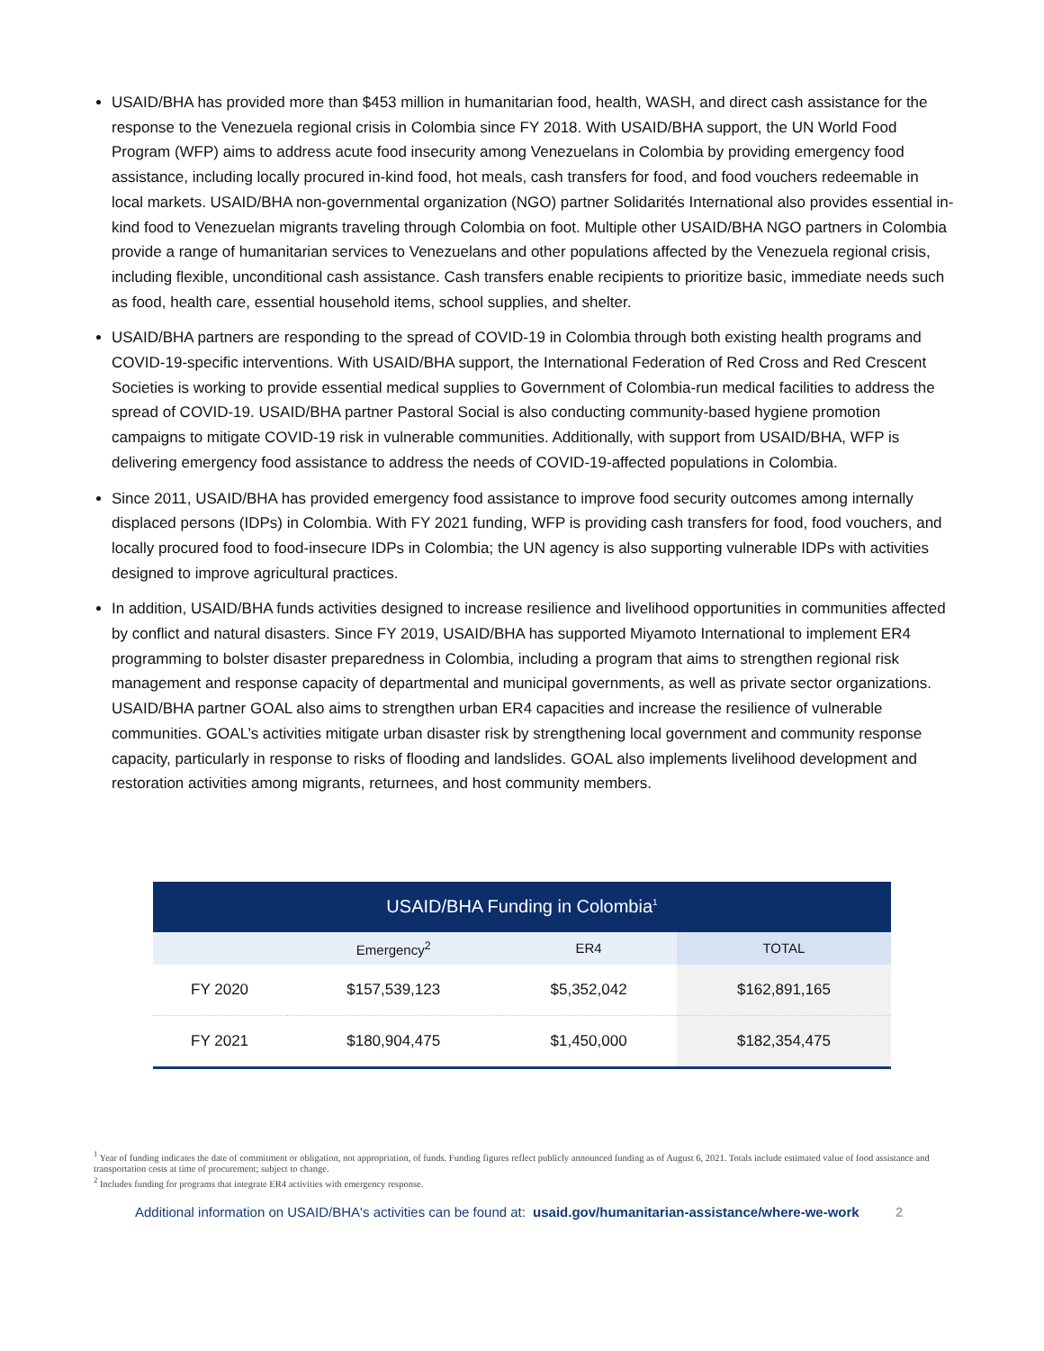USAID/BHA has provided more than $453 million in humanitarian food, health, WASH, and direct cash assistance for the response to the Venezuela regional crisis in Colombia since FY 2018. With USAID/BHA support, the UN World Food Program (WFP) aims to address acute food insecurity among Venezuelans in Colombia by providing emergency food assistance, including locally procured in-kind food, hot meals, cash transfers for food, and food vouchers redeemable in local markets. USAID/BHA non-governmental organization (NGO) partner Solidarités International also provides essential in-kind food to Venezuelan migrants traveling through Colombia on foot. Multiple other USAID/BHA NGO partners in Colombia provide a range of humanitarian services to Venezuelans and other populations affected by the Venezuela regional crisis, including flexible, unconditional cash assistance. Cash transfers enable recipients to prioritize basic, immediate needs such as food, health care, essential household items, school supplies, and shelter.
USAID/BHA partners are responding to the spread of COVID-19 in Colombia through both existing health programs and COVID-19-specific interventions. With USAID/BHA support, the International Federation of Red Cross and Red Crescent Societies is working to provide essential medical supplies to Government of Colombia-run medical facilities to address the spread of COVID-19. USAID/BHA partner Pastoral Social is also conducting community-based hygiene promotion campaigns to mitigate COVID-19 risk in vulnerable communities. Additionally, with support from USAID/BHA, WFP is delivering emergency food assistance to address the needs of COVID-19-affected populations in Colombia.
Since 2011, USAID/BHA has provided emergency food assistance to improve food security outcomes among internally displaced persons (IDPs) in Colombia. With FY 2021 funding, WFP is providing cash transfers for food, food vouchers, and locally procured food to food-insecure IDPs in Colombia; the UN agency is also supporting vulnerable IDPs with activities designed to improve agricultural practices.
In addition, USAID/BHA funds activities designed to increase resilience and livelihood opportunities in communities affected by conflict and natural disasters. Since FY 2019, USAID/BHA has supported Miyamoto International to implement ER4 programming to bolster disaster preparedness in Colombia, including a program that aims to strengthen regional risk management and response capacity of departmental and municipal governments, as well as private sector organizations. USAID/BHA partner GOAL also aims to strengthen urban ER4 capacities and increase the resilience of vulnerable communities. GOAL’s activities mitigate urban disaster risk by strengthening local government and community response capacity, particularly in response to risks of flooding and landslides. GOAL also implements livelihood development and restoration activities among migrants, returnees, and host community members.
| USAID/BHA Funding in Colombia<sup>1</sup> | | | |
| --- | --- | --- | --- |
| | Emergency<sup>2</sup> | ER4 | TOTAL |
| FY 2020 | $157,539,123 | $5,352,042 | $162,891,165 |
| FY 2021 | $180,904,475 | $1,450,000 | $182,354,475 |
<sup>1</sup> Year of funding indicates the date of commitment or obligation, not appropriation, of funds. Funding figures reflect publicly announced funding as of August 6, 2021. Totals include estimated value of food assistance and transportation costs at time of procurement; subject to change.
<sup>2</sup> Includes funding for programs that integrate ER4 activities with emergency response.
Additional information on USAID/BHA's activities can be found at: usaid.gov/humanitarian-assistance/where-we-work 2